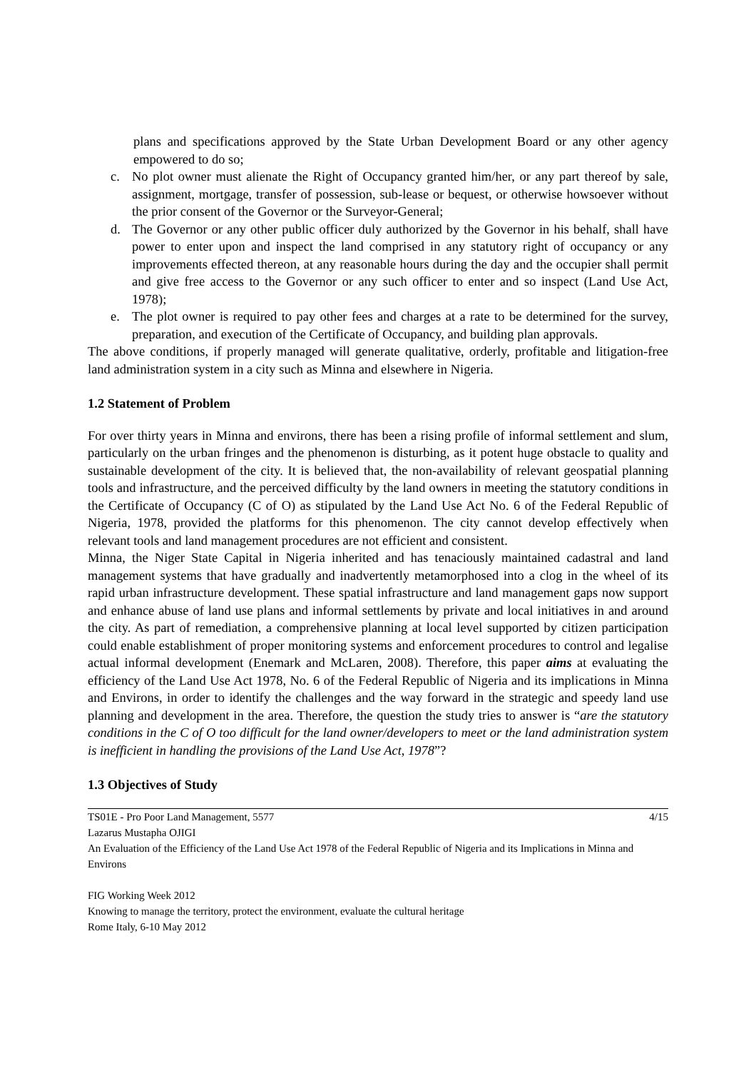plans and specifications approved by the State Urban Development Board or any other agency empowered to do so;
c. No plot owner must alienate the Right of Occupancy granted him/her, or any part thereof by sale, assignment, mortgage, transfer of possession, sub-lease or bequest, or otherwise howsoever without the prior consent of the Governor or the Surveyor-General;
d. The Governor or any other public officer duly authorized by the Governor in his behalf, shall have power to enter upon and inspect the land comprised in any statutory right of occupancy or any improvements effected thereon, at any reasonable hours during the day and the occupier shall permit and give free access to the Governor or any such officer to enter and so inspect (Land Use Act, 1978);
e. The plot owner is required to pay other fees and charges at a rate to be determined for the survey, preparation, and execution of the Certificate of Occupancy, and building plan approvals.
The above conditions, if properly managed will generate qualitative, orderly, profitable and litigation-free land administration system in a city such as Minna and elsewhere in Nigeria.
1.2 Statement of Problem
For over thirty years in Minna and environs, there has been a rising profile of informal settlement and slum, particularly on the urban fringes and the phenomenon is disturbing, as it potent huge obstacle to quality and sustainable development of the city. It is believed that, the non-availability of relevant geospatial planning tools and infrastructure, and the perceived difficulty by the land owners in meeting the statutory conditions in the Certificate of Occupancy (C of O) as stipulated by the Land Use Act No. 6 of the Federal Republic of Nigeria, 1978, provided the platforms for this phenomenon. The city cannot develop effectively when relevant tools and land management procedures are not efficient and consistent.
Minna, the Niger State Capital in Nigeria inherited and has tenaciously maintained cadastral and land management systems that have gradually and inadvertently metamorphosed into a clog in the wheel of its rapid urban infrastructure development. These spatial infrastructure and land management gaps now support and enhance abuse of land use plans and informal settlements by private and local initiatives in and around the city. As part of remediation, a comprehensive planning at local level supported by citizen participation could enable establishment of proper monitoring systems and enforcement procedures to control and legalise actual informal development (Enemark and McLaren, 2008). Therefore, this paper aims at evaluating the efficiency of the Land Use Act 1978, No. 6 of the Federal Republic of Nigeria and its implications in Minna and Environs, in order to identify the challenges and the way forward in the strategic and speedy land use planning and development in the area. Therefore, the question the study tries to answer is “are the statutory conditions in the C of O too difficult for the land owner/developers to meet or the land administration system is inefficient in handling the provisions of the Land Use Act, 1978”?
1.3 Objectives of Study
TS01E - Pro Poor Land Management, 5577 4/15
Lazarus Mustapha OJIGI
An Evaluation of the Efficiency of the Land Use Act 1978 of the Federal Republic of Nigeria and its Implications in Minna and Environs
FIG Working Week 2012
Knowing to manage the territory, protect the environment, evaluate the cultural heritage
Rome Italy, 6-10 May 2012